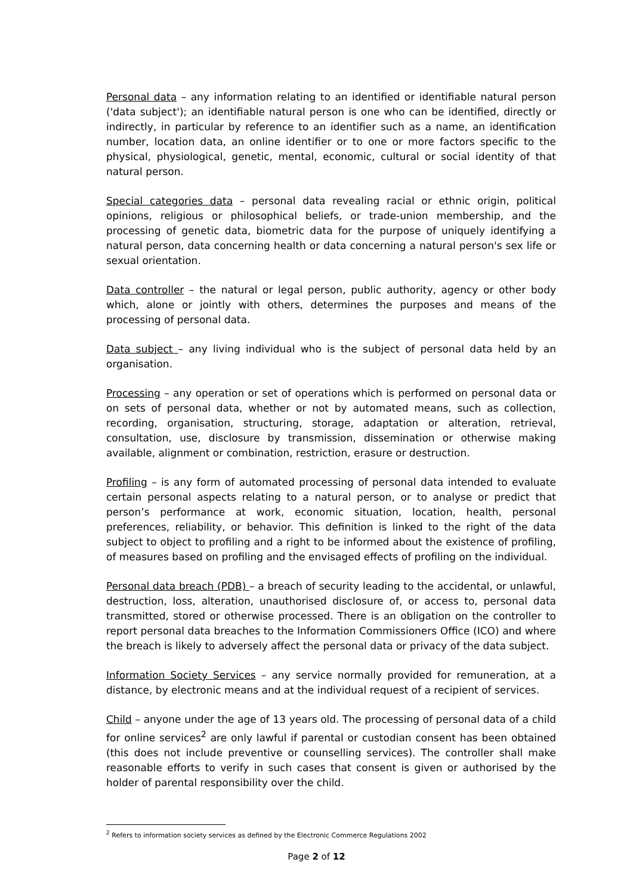Personal data – any information relating to an identified or identifiable natural person ('data subject'); an identifiable natural person is one who can be identified, directly or indirectly, in particular by reference to an identifier such as a name, an identification number, location data, an online identifier or to one or more factors specific to the physical, physiological, genetic, mental, economic, cultural or social identity of that natural person.
Special categories data – personal data revealing racial or ethnic origin, political opinions, religious or philosophical beliefs, or trade-union membership, and the processing of genetic data, biometric data for the purpose of uniquely identifying a natural person, data concerning health or data concerning a natural person's sex life or sexual orientation.
Data controller – the natural or legal person, public authority, agency or other body which, alone or jointly with others, determines the purposes and means of the processing of personal data.
Data subject – any living individual who is the subject of personal data held by an organisation.
Processing – any operation or set of operations which is performed on personal data or on sets of personal data, whether or not by automated means, such as collection, recording, organisation, structuring, storage, adaptation or alteration, retrieval, consultation, use, disclosure by transmission, dissemination or otherwise making available, alignment or combination, restriction, erasure or destruction.
Profiling – is any form of automated processing of personal data intended to evaluate certain personal aspects relating to a natural person, or to analyse or predict that person’s performance at work, economic situation, location, health, personal preferences, reliability, or behavior. This definition is linked to the right of the data subject to object to profiling and a right to be informed about the existence of profiling, of measures based on profiling and the envisaged effects of profiling on the individual.
Personal data breach (PDB) – a breach of security leading to the accidental, or unlawful, destruction, loss, alteration, unauthorised disclosure of, or access to, personal data transmitted, stored or otherwise processed. There is an obligation on the controller to report personal data breaches to the Information Commissioners Office (ICO) and where the breach is likely to adversely affect the personal data or privacy of the data subject.
Information Society Services – any service normally provided for remuneration, at a distance, by electronic means and at the individual request of a recipient of services.
Child – anyone under the age of 13 years old. The processing of personal data of a child for online services<sup>2</sup> are only lawful if parental or custodian consent has been obtained (this does not include preventive or counselling services). The controller shall make reasonable efforts to verify in such cases that consent is given or authorised by the holder of parental responsibility over the child.
<sup>2</sup> Refers to information society services as defined by the Electronic Commerce Regulations 2002
Page 2 of 12